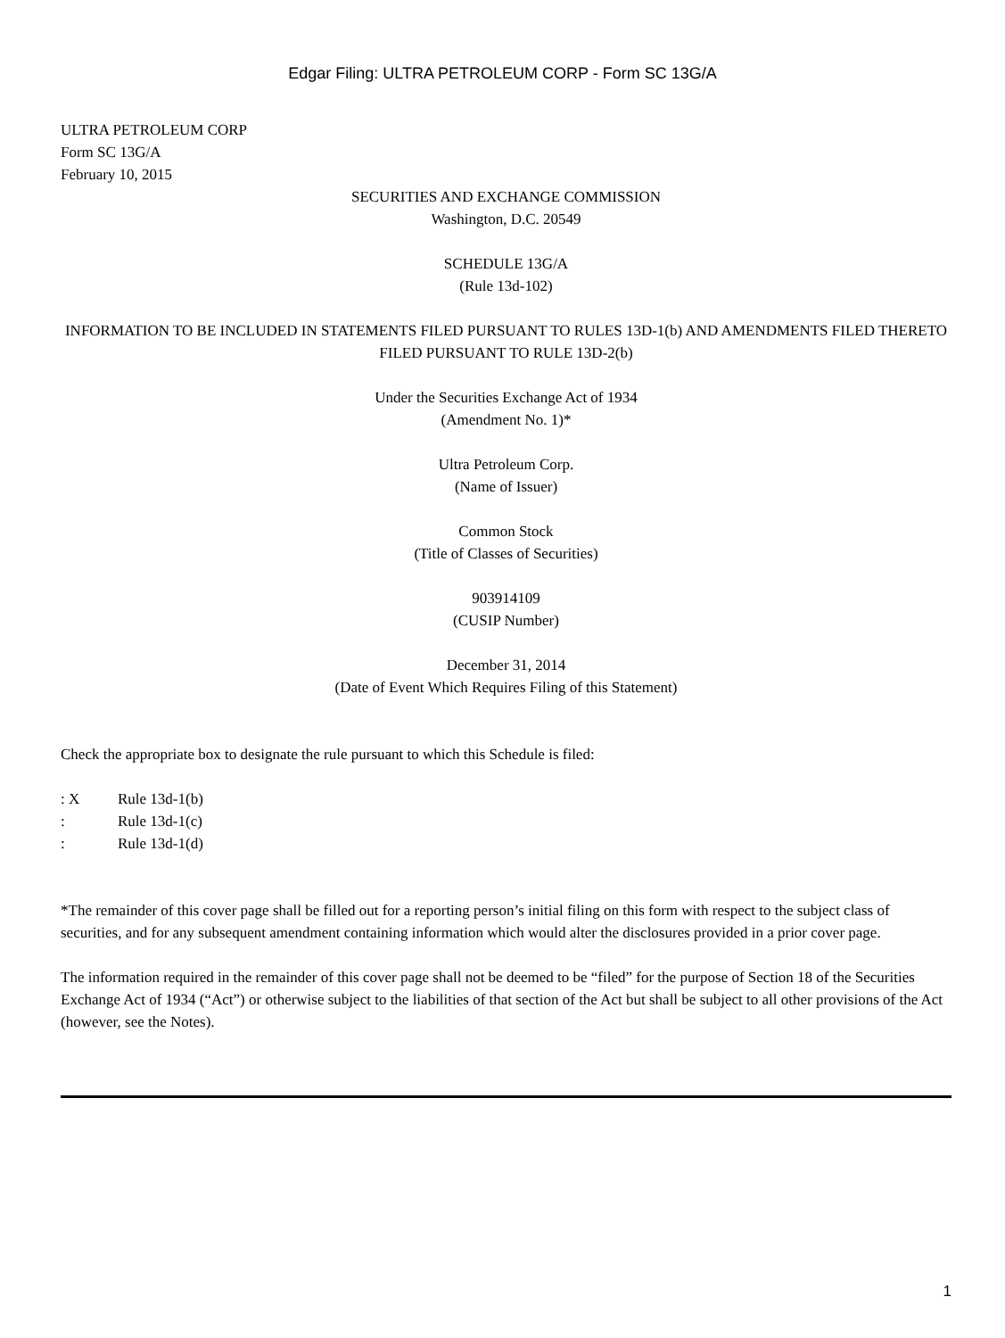Edgar Filing: ULTRA PETROLEUM CORP - Form SC 13G/A
ULTRA PETROLEUM CORP
Form SC 13G/A
February 10, 2015
SECURITIES AND EXCHANGE COMMISSION
Washington, D.C. 20549
SCHEDULE 13G/A
(Rule 13d-102)
INFORMATION TO BE INCLUDED IN STATEMENTS FILED PURSUANT TO RULES 13D-1(b) AND AMENDMENTS FILED THERETO FILED PURSUANT TO RULE 13D-2(b)
Under the Securities Exchange Act of 1934
(Amendment No. 1)*
Ultra Petroleum Corp.
(Name of Issuer)
Common Stock
(Title of Classes of Securities)
903914109
(CUSIP Number)
December 31, 2014
(Date of Event Which Requires Filing of this Statement)
Check the appropriate box to designate the rule pursuant to which this Schedule is filed:
: X Rule 13d-1(b)
: Rule 13d-1(c)
: Rule 13d-1(d)
*The remainder of this cover page shall be filled out for a reporting person’s initial filing on this form with respect to the subject class of securities, and for any subsequent amendment containing information which would alter the disclosures provided in a prior cover page.
The information required in the remainder of this cover page shall not be deemed to be “filed” for the purpose of Section 18 of the Securities Exchange Act of 1934 (“Act”) or otherwise subject to the liabilities of that section of the Act but shall be subject to all other provisions of the Act (however, see the Notes).
1